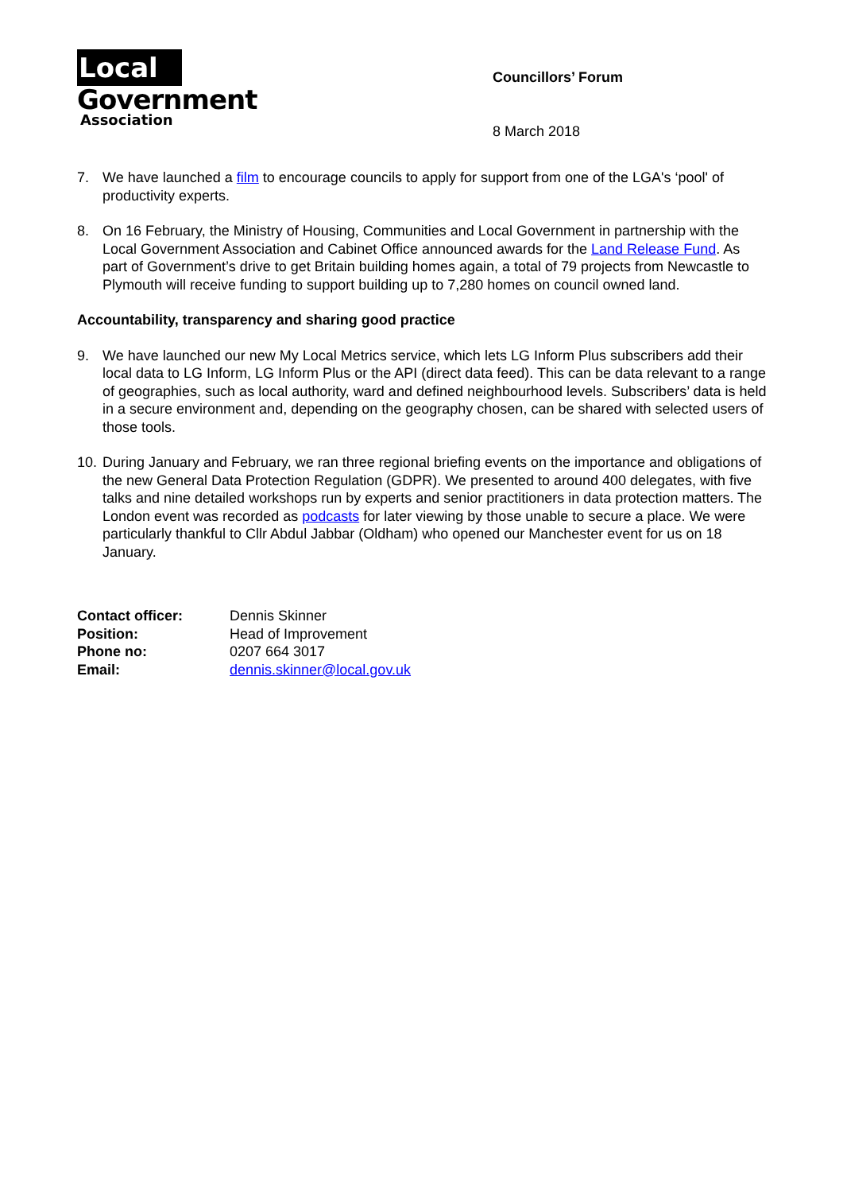Local
Government
Association
Councillors’ Forum
8 March 2018
7. We have launched a film to encourage councils to apply for support from one of the LGA's ‘pool' of productivity experts.
8. On 16 February, the Ministry of Housing, Communities and Local Government in partnership with the Local Government Association and Cabinet Office announced awards for the Land Release Fund. As part of Government’s drive to get Britain building homes again, a total of 79 projects from Newcastle to Plymouth will receive funding to support building up to 7,280 homes on council owned land.
Accountability, transparency and sharing good practice
9. We have launched our new My Local Metrics service, which lets LG Inform Plus subscribers add their local data to LG Inform, LG Inform Plus or the API (direct data feed). This can be data relevant to a range of geographies, such as local authority, ward and defined neighbourhood levels. Subscribers’ data is held in a secure environment and, depending on the geography chosen, can be shared with selected users of those tools.
10.
During January and February, we ran three regional briefing events on the importance and obligations of the new General Data Protection Regulation (GDPR). We presented to around 400 delegates, with five talks and nine detailed workshops run by experts and senior practitioners in data protection matters. The London event was recorded as podcasts for later viewing by those unable to secure a place. We were particularly thankful to Cllr Abdul Jabbar (Oldham) who opened our Manchester event for us on 18 January.
Contact officer: Dennis Skinner Position: Head of Improvement Phone no: 0207 664 3017 Email: dennis.skinner@local.gov.uk